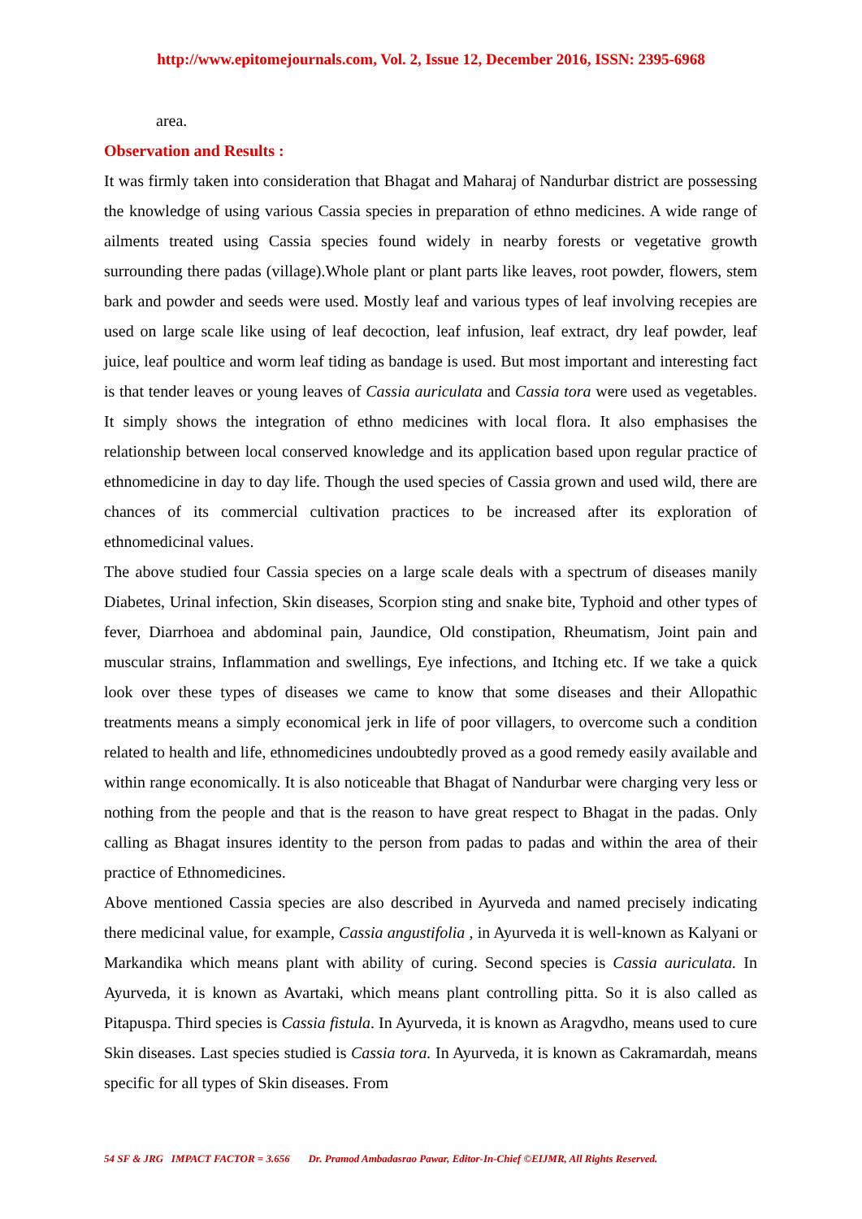http://www.epitomejournals.com, Vol. 2, Issue 12, December 2016, ISSN: 2395-6968
area.
Observation and Results :
It was firmly taken into consideration that Bhagat and Maharaj of Nandurbar district are possessing the knowledge of using various Cassia species in preparation of ethno medicines. A wide range of ailments treated using Cassia species found widely in nearby forests or vegetative growth surrounding there padas (village).Whole plant or plant parts like leaves, root powder, flowers, stem bark and powder and seeds were used. Mostly leaf and various types of leaf involving recepies are used on large scale like using of leaf decoction, leaf infusion, leaf extract, dry leaf powder, leaf juice, leaf poultice and worm leaf tiding as bandage is used. But most important and interesting fact is that tender leaves or young leaves of Cassia auriculata and Cassia tora were used as vegetables. It simply shows the integration of ethno medicines with local flora. It also emphasises the relationship between local conserved knowledge and its application based upon regular practice of ethnomedicine in day to day life. Though the used species of Cassia grown and used wild, there are chances of its commercial cultivation practices to be increased after its exploration of ethnomedicinal values.
The above studied four Cassia species on a large scale deals with a spectrum of diseases manily Diabetes, Urinal infection, Skin diseases, Scorpion sting and snake bite, Typhoid and other types of fever, Diarrhoea and abdominal pain, Jaundice, Old constipation, Rheumatism, Joint pain and muscular strains, Inflammation and swellings, Eye infections, and Itching etc. If we take a quick look over these types of diseases we came to know that some diseases and their Allopathic treatments means a simply economical jerk in life of poor villagers, to overcome such a condition related to health and life, ethnomedicines undoubtedly proved as a good remedy easily available and within range economically. It is also noticeable that Bhagat of Nandurbar were charging very less or nothing from the people and that is the reason to have great respect to Bhagat in the padas. Only calling as Bhagat insures identity to the person from padas to padas and within the area of their practice of Ethnomedicines.
Above mentioned Cassia species are also described in Ayurveda and named precisely indicating there medicinal value, for example, Cassia angustifolia , in Ayurveda it is well-known as Kalyani or Markandika which means plant with ability of curing. Second species is Cassia auriculata. In Ayurveda, it is known as Avartaki, which means plant controlling pitta. So it is also called as Pitapuspa. Third species is Cassia fistula. In Ayurveda, it is known as Aragvdho, means used to cure Skin diseases. Last species studied is Cassia tora. In Ayurveda, it is known as Cakramardah, means specific for all types of Skin diseases. From
54 SF & JRG IMPACT FACTOR = 3.656 Dr. Pramod Ambadasrao Pawar, Editor-In-Chief ©EIJMR, All Rights Reserved.